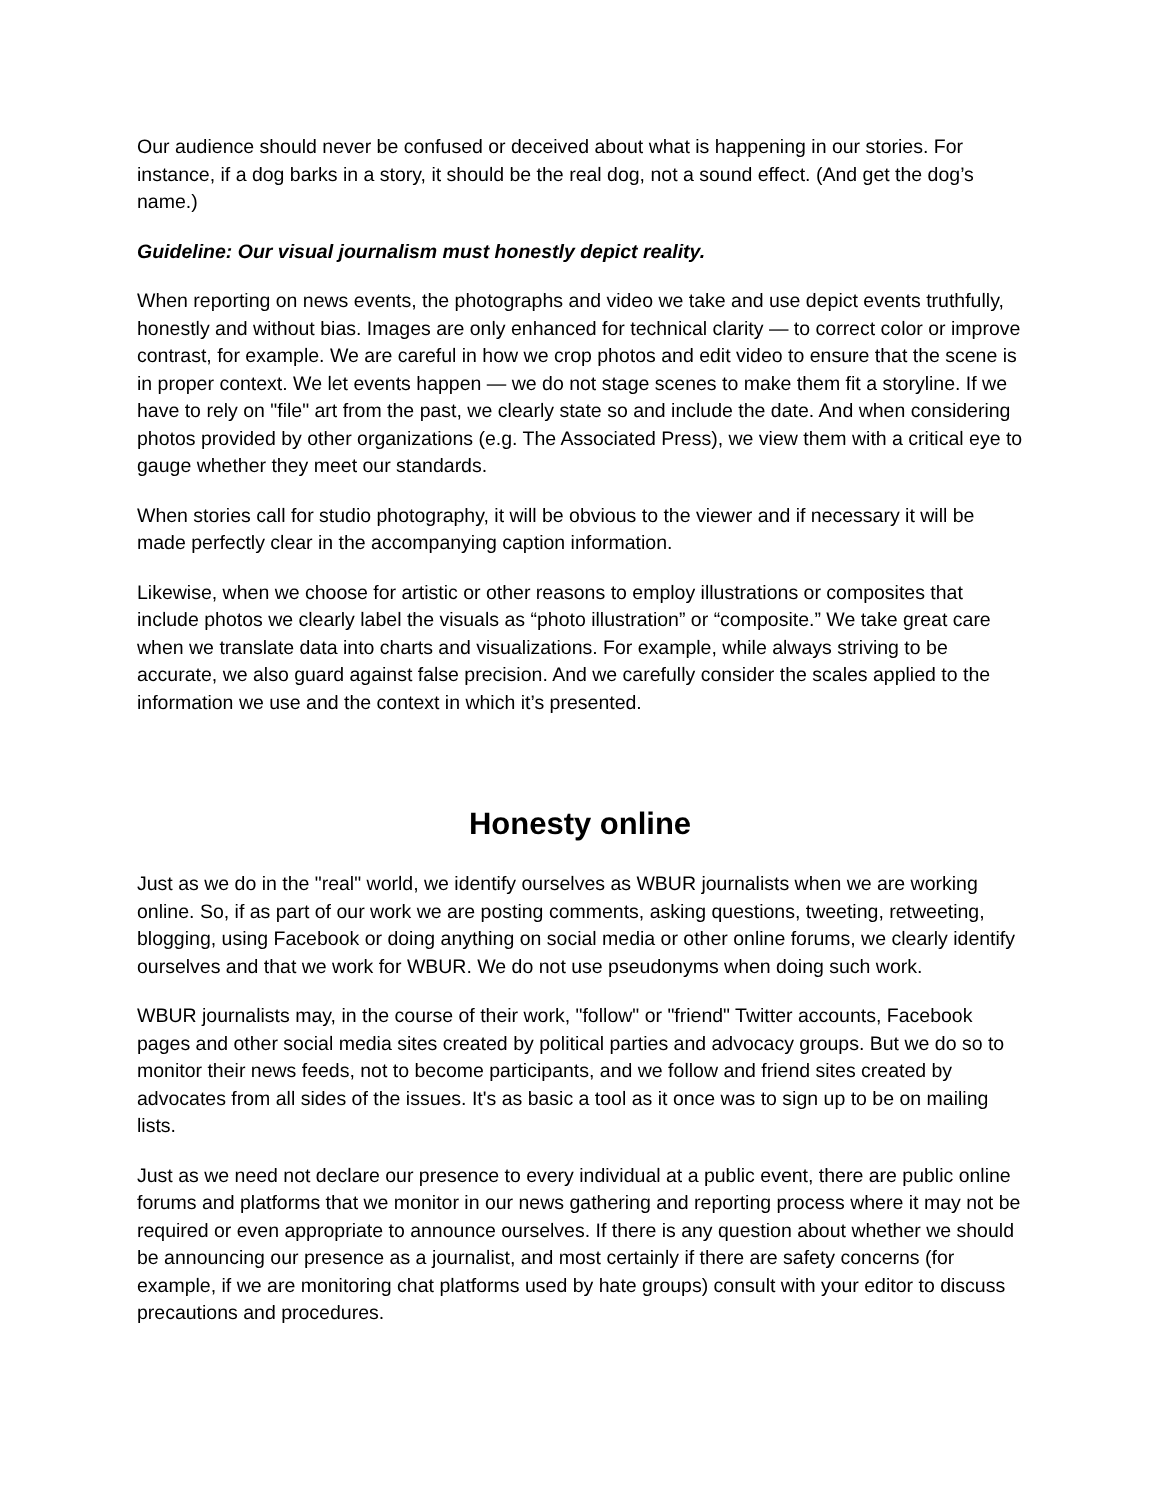Our audience should never be confused or deceived about what is happening in our stories. For instance, if a dog barks in a story, it should be the real dog, not a sound effect. (And get the dog’s name.)
Guideline: Our visual journalism must honestly depict reality.
When reporting on news events, the photographs and video we take and use depict events truthfully, honestly and without bias. Images are only enhanced for technical clarity — to correct color or improve contrast, for example. We are careful in how we crop photos and edit video to ensure that the scene is in proper context. We let events happen — we do not stage scenes to make them fit a storyline. If we have to rely on "file" art from the past, we clearly state so and include the date. And when considering photos provided by other organizations (e.g. The Associated Press), we view them with a critical eye to gauge whether they meet our standards.
When stories call for studio photography, it will be obvious to the viewer and if necessary it will be made perfectly clear in the accompanying caption information.
Likewise, when we choose for artistic or other reasons to employ illustrations or composites that include photos we clearly label the visuals as “photo illustration” or “composite.” We take great care when we translate data into charts and visualizations. For example, while always striving to be accurate, we also guard against false precision. And we carefully consider the scales applied to the information we use and the context in which it’s presented.
Honesty online
Just as we do in the "real" world, we identify ourselves as WBUR journalists when we are working online. So, if as part of our work we are posting comments, asking questions, tweeting, retweeting, blogging, using Facebook or doing anything on social media or other online forums, we clearly identify ourselves and that we work for WBUR. We do not use pseudonyms when doing such work.
WBUR journalists may, in the course of their work, "follow" or "friend" Twitter accounts, Facebook pages and other social media sites created by political parties and advocacy groups. But we do so to monitor their news feeds, not to become participants, and we follow and friend sites created by advocates from all sides of the issues. It's as basic a tool as it once was to sign up to be on mailing lists.
Just as we need not declare our presence to every individual at a public event, there are public online forums and platforms that we monitor in our news gathering and reporting process where it may not be required or even appropriate to announce ourselves. If there is any question about whether we should be announcing our presence as a journalist, and most certainly if there are safety concerns (for example, if we are monitoring chat platforms used by hate groups) consult with your editor to discuss precautions and procedures.